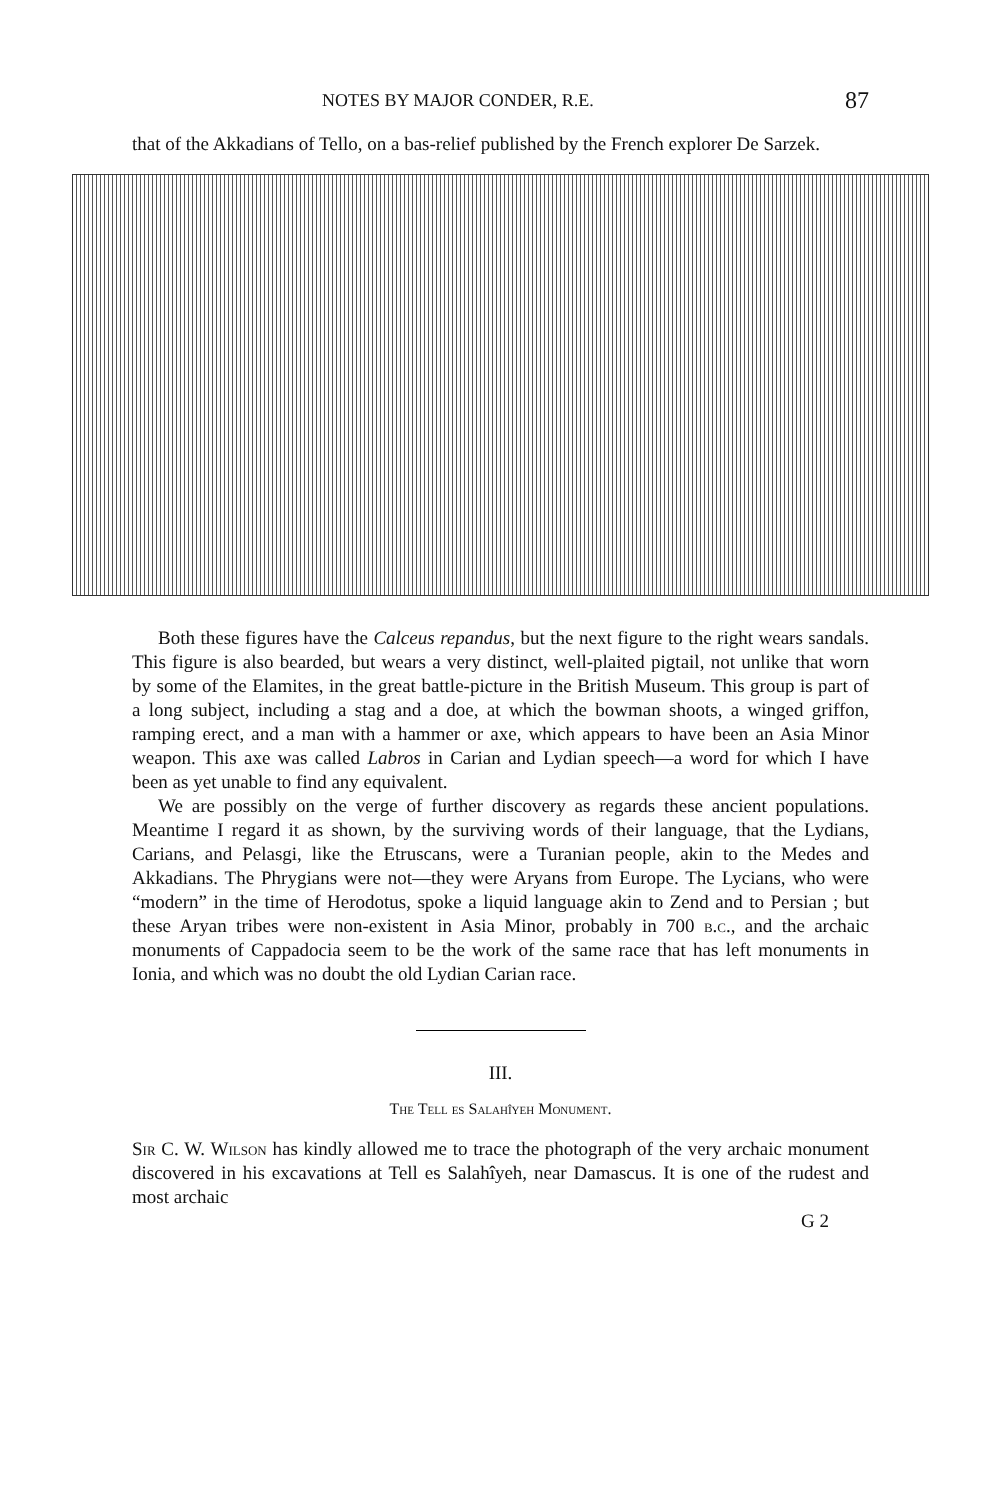NOTES BY MAJOR CONDER, R.E. 87
that of the Akkadians of Tello, on a bas-relief published by the French explorer De Sarzek.
Both these figures have the Calceus repandus, but the next figure to the right wears sandals. This figure is also bearded, but wears a very distinct, well-plaited pigtail, not unlike that worn by some of the Elamites, in the great battle-picture in the British Museum. This group is part of a long subject, including a stag and a doe, at which the bowman shoots, a winged griffon, ramping erect, and a man with a hammer or axe, which appears to have been an Asia Minor weapon. This axe was called Labros in Carian and Lydian speech—a word for which I have been as yet unable to find any equivalent.
We are possibly on the verge of further discovery as regards these ancient populations. Meantime I regard it as shown, by the surviving words of their language, that the Lydians, Carians, and Pelasgi, like the Etruscans, were a Turanian people, akin to the Medes and Akkadians. The Phrygians were not—they were Aryans from Europe. The Lycians, who were “modern” in the time of Herodotus, spoke a liquid language akin to Zend and to Persian ; but these Aryan tribes were non-existent in Asia Minor, probably in 700 b.c., and the archaic monuments of Cappadocia seem to be the work of the same race that has left monuments in Ionia, and which was no doubt the old Lydian Carian race.
III.
The Tell es Salahîyeh Monument.
Sir C. W. Wilson has kindly allowed me to trace the photograph of the very archaic monument discovered in his excavations at Tell es Salahîyeh, near Damascus. It is one of the rudest and most archaic
G 2